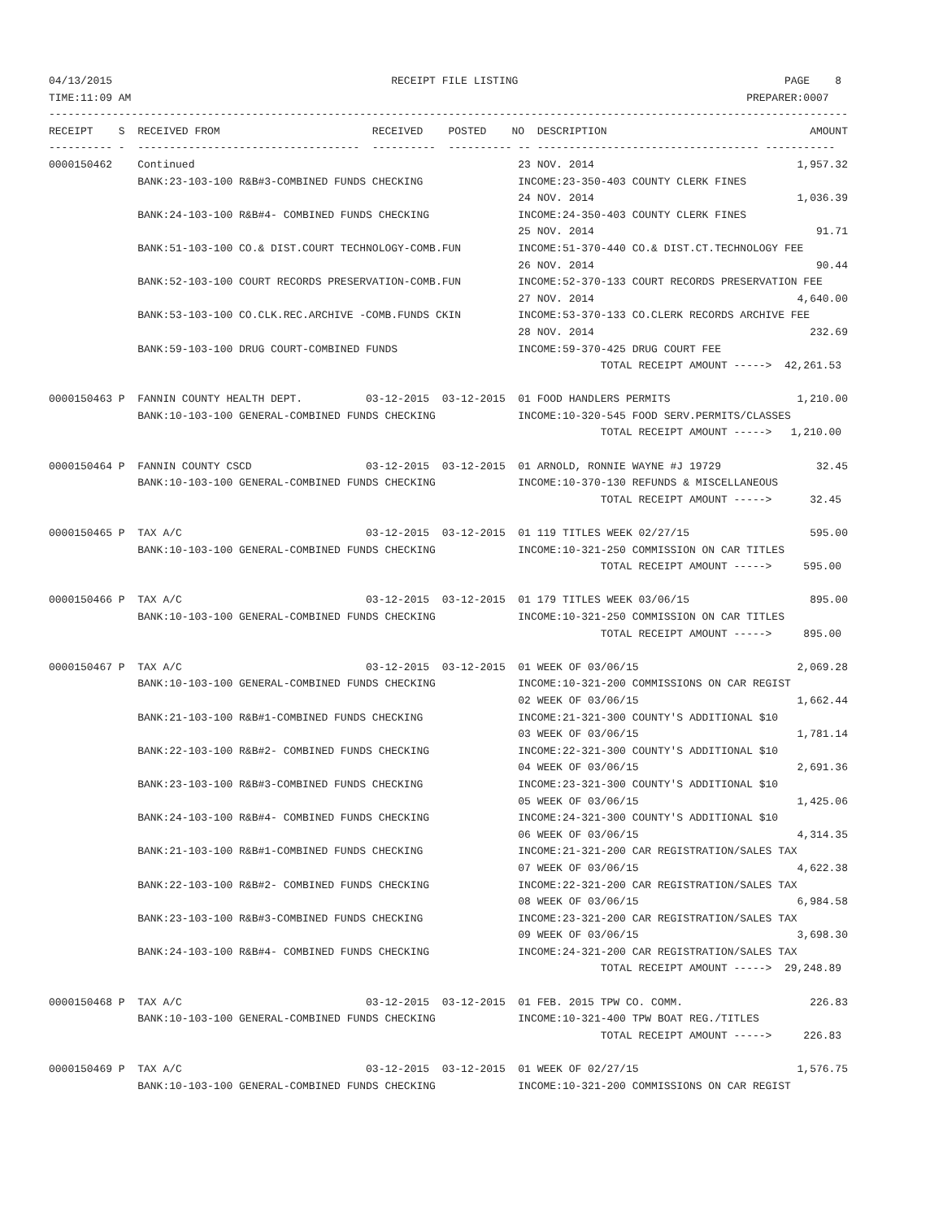04/13/2015                                            RECEIPT FILE LISTING                                          PAGE    8
TIME:11:09 AM                                                                                                 PREPARER:0007
------------------------------------------------------------------------------------------------------------------------------
RECEIPT    S  RECEIVED FROM                        RECEIVED    POSTED    NO  DESCRIPTION                                AMOUNT
---------- -  -----------------------------------  ----------  ---------- -- ----------------------------------- -----------
0000150462    Continued                                                   23 NOV. 2014                                1,957.32
              BANK:23-103-100 R&B#3-COMBINED FUNDS CHECKING               INCOME:23-350-403 COUNTY CLERK FINES
                                                                          24 NOV. 2014                                1,036.39
              BANK:24-103-100 R&B#4- COMBINED FUNDS CHECKING              INCOME:24-350-403 COUNTY CLERK FINES
                                                                          25 NOV. 2014                                   91.71
              BANK:51-103-100 CO.& DIST.COURT TECHNOLOGY-COMB.FUN         INCOME:51-370-440 CO.& DIST.CT.TECHNOLOGY FEE
                                                                          26 NOV. 2014                                   90.44
              BANK:52-103-100 COURT RECORDS PRESERVATION-COMB.FUN         INCOME:52-370-133 COURT RECORDS PRESERVATION FEE
                                                                          27 NOV. 2014                                4,640.00
              BANK:53-103-100 CO.CLK.REC.ARCHIVE -COMB.FUNDS CKIN         INCOME:53-370-133 CO.CLERK RECORDS ARCHIVE FEE
                                                                          28 NOV. 2014                                  232.69
              BANK:59-103-100 DRUG COURT-COMBINED FUNDS                   INCOME:59-370-425 DRUG COURT FEE
                                                                                       TOTAL RECEIPT AMOUNT ----->  42,261.53

0000150463 P  FANNIN COUNTY HEALTH DEPT.          03-12-2015  03-12-2015  01 FOOD HANDLERS PERMITS                    1,210.00
              BANK:10-103-100 GENERAL-COMBINED FUNDS CHECKING             INCOME:10-320-545 FOOD SERV.PERMITS/CLASSES
                                                                                       TOTAL RECEIPT AMOUNT ----->   1,210.00

0000150464 P  FANNIN COUNTY CSCD                  03-12-2015  03-12-2015  01 ARNOLD, RONNIE WAYNE #J 19729               32.45
              BANK:10-103-100 GENERAL-COMBINED FUNDS CHECKING             INCOME:10-370-130 REFUNDS & MISCELLANEOUS
                                                                                       TOTAL RECEIPT AMOUNT ----->      32.45

0000150465 P  TAX A/C                             03-12-2015  03-12-2015  01 119 TITLES WEEK 02/27/15                   595.00
              BANK:10-103-100 GENERAL-COMBINED FUNDS CHECKING             INCOME:10-321-250 COMMISSION ON CAR TITLES
                                                                                       TOTAL RECEIPT AMOUNT ----->     595.00

0000150466 P  TAX A/C                             03-12-2015  03-12-2015  01 179 TITLES WEEK 03/06/15                   895.00
              BANK:10-103-100 GENERAL-COMBINED FUNDS CHECKING             INCOME:10-321-250 COMMISSION ON CAR TITLES
                                                                                       TOTAL RECEIPT AMOUNT ----->     895.00

0000150467 P  TAX A/C                             03-12-2015  03-12-2015  01 WEEK OF 03/06/15                         2,069.28
              BANK:10-103-100 GENERAL-COMBINED FUNDS CHECKING             INCOME:10-321-200 COMMISSIONS ON CAR REGIST
                                                                          02 WEEK OF 03/06/15                         1,662.44
              BANK:21-103-100 R&B#1-COMBINED FUNDS CHECKING               INCOME:21-321-300 COUNTY'S ADDITIONAL $10
                                                                          03 WEEK OF 03/06/15                         1,781.14
              BANK:22-103-100 R&B#2- COMBINED FUNDS CHECKING              INCOME:22-321-300 COUNTY'S ADDITIONAL $10
                                                                          04 WEEK OF 03/06/15                         2,691.36
              BANK:23-103-100 R&B#3-COMBINED FUNDS CHECKING               INCOME:23-321-300 COUNTY'S ADDITIONAL $10
                                                                          05 WEEK OF 03/06/15                         1,425.06
              BANK:24-103-100 R&B#4- COMBINED FUNDS CHECKING              INCOME:24-321-300 COUNTY'S ADDITIONAL $10
                                                                          06 WEEK OF 03/06/15                         4,314.35
              BANK:21-103-100 R&B#1-COMBINED FUNDS CHECKING               INCOME:21-321-200 CAR REGISTRATION/SALES TAX
                                                                          07 WEEK OF 03/06/15                         4,622.38
              BANK:22-103-100 R&B#2- COMBINED FUNDS CHECKING              INCOME:22-321-200 CAR REGISTRATION/SALES TAX
                                                                          08 WEEK OF 03/06/15                         6,984.58
              BANK:23-103-100 R&B#3-COMBINED FUNDS CHECKING               INCOME:23-321-200 CAR REGISTRATION/SALES TAX
                                                                          09 WEEK OF 03/06/15                         3,698.30
              BANK:24-103-100 R&B#4- COMBINED FUNDS CHECKING              INCOME:24-321-200 CAR REGISTRATION/SALES TAX
                                                                                       TOTAL RECEIPT AMOUNT ----->  29,248.89

0000150468 P  TAX A/C                             03-12-2015  03-12-2015  01 FEB. 2015 TPW CO. COMM.                    226.83
              BANK:10-103-100 GENERAL-COMBINED FUNDS CHECKING             INCOME:10-321-400 TPW BOAT REG./TITLES
                                                                                       TOTAL RECEIPT AMOUNT ----->     226.83

0000150469 P  TAX A/C                             03-12-2015  03-12-2015  01 WEEK OF 02/27/15                         1,576.75
              BANK:10-103-100 GENERAL-COMBINED FUNDS CHECKING             INCOME:10-321-200 COMMISSIONS ON CAR REGIST